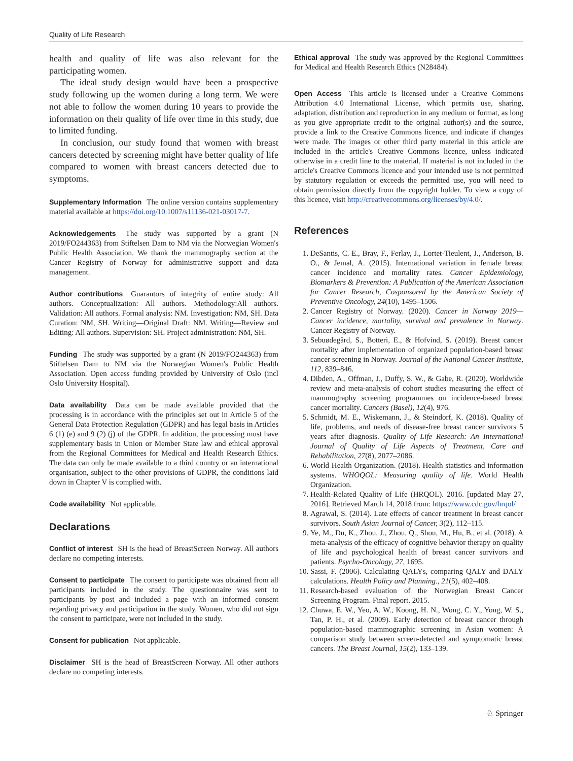Quality of Life Research
health and quality of life was also relevant for the participating women.
The ideal study design would have been a prospective study following up the women during a long term. We were not able to follow the women during 10 years to provide the information on their quality of life over time in this study, due to limited funding.
In conclusion, our study found that women with breast cancers detected by screening might have better quality of life compared to women with breast cancers detected due to symptoms.
Supplementary Information The online version contains supplementary material available at https://doi.org/10.1007/s11136-021-03017-7.
Acknowledgements The study was supported by a grant (N 2019/FO244363) from Stiftelsen Dam to NM via the Norwegian Women's Public Health Association. We thank the mammography section at the Cancer Registry of Norway for administrative support and data management.
Author contributions Guarantors of integrity of entire study: All authors. Conceptualization: All authors. Methodology:All authors. Validation: All authors. Formal analysis: NM. Investigation: NM, SH. Data Curation: NM, SH. Writing—Original Draft: NM. Writing—Review and Editing: All authors. Supervision: SH. Project administration: NM, SH.
Funding The study was supported by a grant (N 2019/FO244363) from Stiftelsen Dam to NM via the Norwegian Women's Public Health Association. Open access funding provided by University of Oslo (incl Oslo University Hospital).
Data availability Data can be made available provided that the processing is in accordance with the principles set out in Article 5 of the General Data Protection Regulation (GDPR) and has legal basis in Articles 6 (1) (e) and 9 (2) (j) of the GDPR. In addition, the processing must have supplementary basis in Union or Member State law and ethical approval from the Regional Committees for Medical and Health Research Ethics. The data can only be made available to a third country or an international organisation, subject to the other provisions of GDPR, the conditions laid down in Chapter V is complied with.
Code availability Not applicable.
Declarations
Conflict of interest SH is the head of BreastScreen Norway. All authors declare no competing interests.
Consent to participate The consent to participate was obtained from all participants included in the study. The questionnaire was sent to participants by post and included a page with an informed consent regarding privacy and participation in the study. Women, who did not sign the consent to participate, were not included in the study.
Consent for publication Not applicable.
Disclaimer SH is the head of BreastScreen Norway. All other authors declare no competing interests.
Ethical approval The study was approved by the Regional Committees for Medical and Health Research Ethics (N28484).
Open Access This article is licensed under a Creative Commons Attribution 4.0 International License, which permits use, sharing, adaptation, distribution and reproduction in any medium or format, as long as you give appropriate credit to the original author(s) and the source, provide a link to the Creative Commons licence, and indicate if changes were made. The images or other third party material in this article are included in the article's Creative Commons licence, unless indicated otherwise in a credit line to the material. If material is not included in the article's Creative Commons licence and your intended use is not permitted by statutory regulation or exceeds the permitted use, you will need to obtain permission directly from the copyright holder. To view a copy of this licence, visit http://creativecommons.org/licenses/by/4.0/.
References
1. DeSantis, C. E., Bray, F., Ferlay, J., Lortet-Tieulent, J., Anderson, B. O., & Jemal, A. (2015). International variation in female breast cancer incidence and mortality rates. Cancer Epidemiology, Biomarkers & Prevention: A Publication of the American Association for Cancer Research, Cosponsored by the American Society of Preventive Oncology, 24(10), 1495–1506.
2. Cancer Registry of Norway. (2020). Cancer in Norway 2019—Cancer incidence, mortality, survival and prevalence in Norway. Cancer Registry of Norway.
3. Sebuødegård, S., Botteri, E., & Hofvind, S. (2019). Breast cancer mortality after implementation of organized population-based breast cancer screening in Norway. Journal of the National Cancer Institute, 112, 839–846.
4. Dibden, A., Offman, J., Duffy, S. W., & Gabe, R. (2020). Worldwide review and meta-analysis of cohort studies measuring the effect of mammography screening programmes on incidence-based breast cancer mortality. Cancers (Basel), 12(4), 976.
5. Schmidt, M. E., Wiskemann, J., & Steindorf, K. (2018). Quality of life, problems, and needs of disease-free breast cancer survivors 5 years after diagnosis. Quality of Life Research: An International Journal of Quality of Life Aspects of Treatment, Care and Rehabilitation, 27(8), 2077–2086.
6. World Health Organization. (2018). Health statistics and information systems. WHOQOL: Measuring quality of life. World Health Organization.
7. Health-Related Quality of Life (HRQOL). 2016. [updated May 27, 2016]. Retrieved March 14, 2018 from: https://www.cdc.gov/hrqol/
8. Agrawal, S. (2014). Late effects of cancer treatment in breast cancer survivors. South Asian Journal of Cancer, 3(2), 112–115.
9. Ye, M., Du, K., Zhou, J., Zhou, Q., Shou, M., Hu, B., et al. (2018). A meta-analysis of the efficacy of cognitive behavior therapy on quality of life and psychological health of breast cancer survivors and patients. Psycho-Oncology, 27, 1695.
10. Sassi, F. (2006). Calculating QALYs, comparing QALY and DALY calculations. Health Policy and Planning., 21(5), 402–408.
11. Research-based evaluation of the Norwegian Breast Cancer Screening Program. Final report. 2015.
12. Chuwa, E. W., Yeo, A. W., Koong, H. N., Wong, C. Y., Yong, W. S., Tan, P. H., et al. (2009). Early detection of breast cancer through population-based mammographic screening in Asian women: A comparison study between screen-detected and symptomatic breast cancers. The Breast Journal, 15(2), 133–139.
♘ Springer